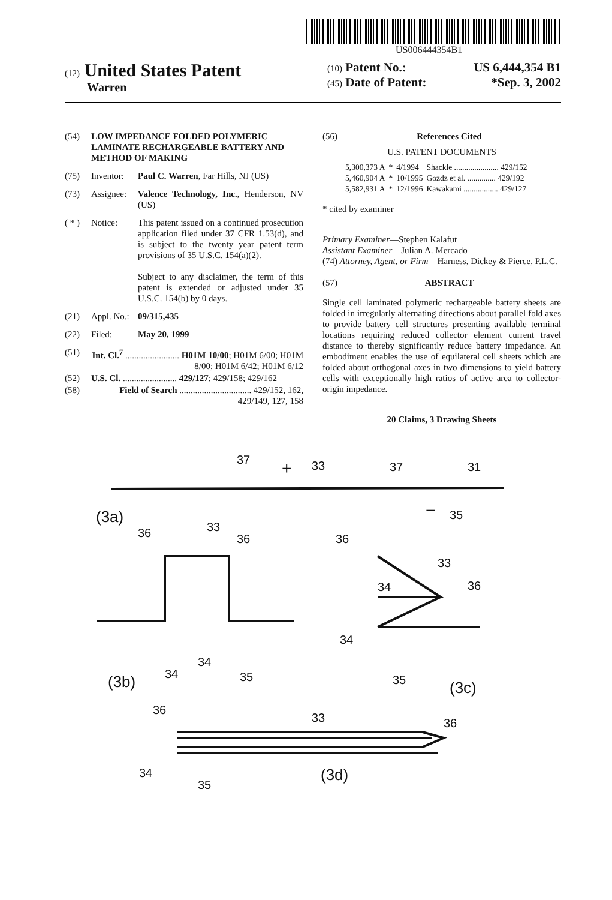US006444354B1
(12) United States Patent
Warren
(10) Patent No.: US 6,444,354 B1
(45) Date of Patent: *Sep. 3, 2002
(54) LOW IMPEDANCE FOLDED POLYMERIC LAMINATE RECHARGEABLE BATTERY AND METHOD OF MAKING
(75) Inventor: Paul C. Warren, Far Hills, NJ (US)
(73) Assignee: Valence Technology, Inc., Henderson, NV (US)
( * ) Notice: This patent issued on a continued prosecution application filed under 37 CFR 1.53(d), and is subject to the twenty year patent term provisions of 35 U.S.C. 154(a)(2).
Subject to any disclaimer, the term of this patent is extended or adjusted under 35 U.S.C. 154(b) by 0 days.
(21) Appl. No.: 09/315,435
(22) Filed: May 20, 1999
(51) Int. Cl.<sup>7</sup> ........................ H01M 10/00; H01M 6/00; H01M 8/00; H01M 6/42; H01M 6/12
(52) U.S. Cl. ........................ 429/127; 429/158; 429/162
(58) Field of Search ................................ 429/152, 162, 429/149, 127, 158
(56) References Cited
U.S. PATENT DOCUMENTS
| 5,300,373 A | * | 4/1994 | Shackle ...................... 429/152 |
| 5,460,904 A | * | 10/1995 | Gozdz et al. .............. 429/192 |
| 5,582,931 A | * | 12/1996 | Kawakami ................. 429/127 |
* cited by examiner
Primary Examiner—Stephen Kalafut
Assistant Examiner—Julian A. Mercado
(74) Attorney, Agent, or Firm—Harness, Dickey & Pierce, P.L.C.
(57) ABSTRACT
Single cell laminated polymeric rechargeable battery sheets are folded in irregularly alternating directions about parallel fold axes to provide battery cell structures presenting available terminal locations requiring reduced collector element current travel distance to thereby significantly reduce battery impedance. An embodiment enables the use of equilateral cell sheets which are folded about orthogonal axes in two dimensions to yield battery cells with exceptionally high ratios of active area to collector-origin impedance.
20 Claims, 3 Drawing Sheets
(3a)
(3b)
(3c)
(3d)
37
33
37
31
35
36
33
36
34
34
35
36
33
36
34
34
35
36
33
36
34
35
+
−